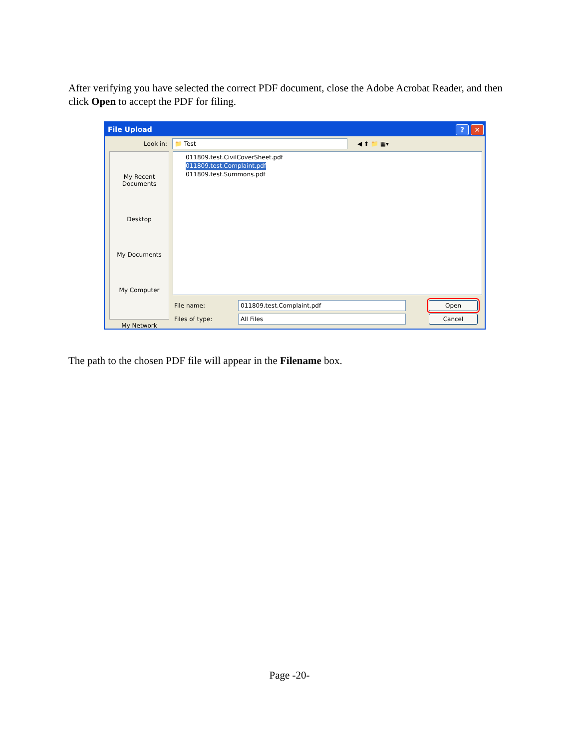After verifying you have selected the correct PDF document, close the Adobe Acrobat Reader, and then click Open to accept the PDF for filing.
File Upload? ✕
Look in: 📁 Test ◀ ⬆ 📁 ▦▾
My Recent Documents
Desktop
My Documents
My Computer
My Network
011809.test.CivilCoverSheet.pdf
011809.test.Complaint.pdf
011809.test.Summons.pdf
File name: 011809.test.Complaint.pdf Open
Files of type: All Files Cancel
The path to the chosen PDF file will appear in the Filename box.
Page -20-